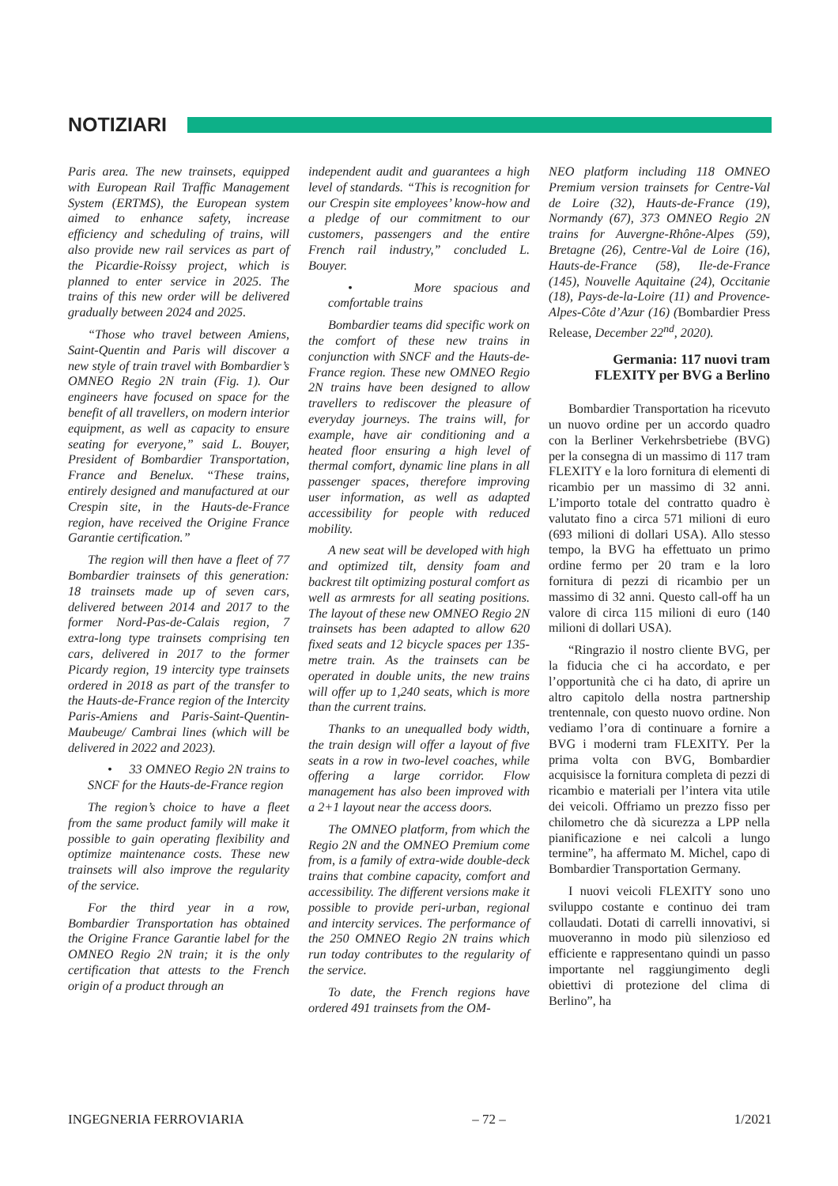NOTIZIARI
Paris area. The new trainsets, equipped with European Rail Traffic Management System (ERTMS), the European system aimed to enhance safety, increase efficiency and scheduling of trains, will also provide new rail services as part of the Picardie-Roissy project, which is planned to enter service in 2025. The trains of this new order will be delivered gradually between 2024 and 2025.
“Those who travel between Amiens, Saint-Quentin and Paris will discover a new style of train travel with Bombardier’s OMNEO Regio 2N train (Fig. 1). Our engineers have focused on space for the benefit of all travellers, on modern interior equipment, as well as capacity to ensure seating for everyone,” said L. Bouyer, President of Bombardier Transportation, France and Benelux. “These trains, entirely designed and manufactured at our Crespin site, in the Hauts-de-France region, have received the Origine France Garantie certification.”
The region will then have a fleet of 77 Bombardier trainsets of this generation: 18 trainsets made up of seven cars, delivered between 2014 and 2017 to the former Nord-Pas-de-Calais region, 7 extra-long type trainsets comprising ten cars, delivered in 2017 to the former Picardy region, 19 intercity type trainsets ordered in 2018 as part of the transfer to the Hauts-de-France region of the Intercity Paris-Amiens and Paris-Saint-Quentin-Maubeuge/ Cambrai lines (which will be delivered in 2022 and 2023).
• 33 OMNEO Regio 2N trains to SNCF for the Hauts-de-France region
The region’s choice to have a fleet from the same product family will make it possible to gain operating flexibility and optimize maintenance costs. These new trainsets will also improve the regularity of the service.
For the third year in a row, Bombardier Transportation has obtained the Origine France Garantie label for the OMNEO Regio 2N train; it is the only certification that attests to the French origin of a product through an
independent audit and guarantees a high level of standards. “This is recognition for our Crespin site employees’ know-how and a pledge of our commitment to our customers, passengers and the entire French rail industry,” concluded L. Bouyer.
• More spacious and comfortable trains
Bombardier teams did specific work on the comfort of these new trains in conjunction with SNCF and the Hauts-de-France region. These new OMNEO Regio 2N trains have been designed to allow travellers to rediscover the pleasure of everyday journeys. The trains will, for example, have air conditioning and a heated floor ensuring a high level of thermal comfort, dynamic line plans in all passenger spaces, therefore improving user information, as well as adapted accessibility for people with reduced mobility.
A new seat will be developed with high and optimized tilt, density foam and backrest tilt optimizing postural comfort as well as armrests for all seating positions. The layout of these new OMNEO Regio 2N trainsets has been adapted to allow 620 fixed seats and 12 bicycle spaces per 135-metre train. As the trainsets can be operated in double units, the new trains will offer up to 1,240 seats, which is more than the current trains.
Thanks to an unequalled body width, the train design will offer a layout of five seats in a row in two-level coaches, while offering a large corridor. Flow management has also been improved with a 2+1 layout near the access doors.
The OMNEO platform, from which the Regio 2N and the OMNEO Premium come from, is a family of extra-wide double-deck trains that combine capacity, comfort and accessibility. The different versions make it possible to provide peri-urban, regional and intercity services. The performance of the 250 OMNEO Regio 2N trains which run today contributes to the regularity of the service.
To date, the French regions have ordered 491 trainsets from the OM-
NEO platform including 118 OMNEO Premium version trainsets for Centre-Val de Loire (32), Hauts-de-France (19), Normandy (67), 373 OMNEO Regio 2N trains for Auvergne-Rhône-Alpes (59), Bretagne (26), Centre-Val de Loire (16), Hauts-de-France (58), Ile-de-France (145), Nouvelle Aquitaine (24), Occitanie (18), Pays-de-la-Loire (11) and Provence-Alpes-Côte d’Azur (16) (Bombardier Press Release, December 22<sup>nd</sup>, 2020).
Germania: 117 nuovi tram FLEXITY per BVG a Berlino
Bombardier Transportation ha ricevuto un nuovo ordine per un accordo quadro con la Berliner Verkehrsbetriebe (BVG) per la consegna di un massimo di 117 tram FLEXITY e la loro fornitura di elementi di ricambio per un massimo di 32 anni. L’importo totale del contratto quadro è valutato fino a circa 571 milioni di euro (693 milioni di dollari USA). Allo stesso tempo, la BVG ha effettuato un primo ordine fermo per 20 tram e la loro fornitura di pezzi di ricambio per un massimo di 32 anni. Questo call-off ha un valore di circa 115 milioni di euro (140 milioni di dollari USA).
“Ringrazio il nostro cliente BVG, per la fiducia che ci ha accordato, e per l’opportunità che ci ha dato, di aprire un altro capitolo della nostra partnership trentennale, con questo nuovo ordine. Non vediamo l’ora di continuare a fornire a BVG i moderni tram FLEXITY. Per la prima volta con BVG, Bombardier acquisisce la fornitura completa di pezzi di ricambio e materiali per l’intera vita utile dei veicoli. Offriamo un prezzo fisso per chilometro che dà sicurezza a LPP nella pianificazione e nei calcoli a lungo termine”, ha affermato M. Michel, capo di Bombardier Transportation Germany.
I nuovi veicoli FLEXITY sono uno sviluppo costante e continuo dei tram collaudati. Dotati di carrelli innovativi, si muoveranno in modo più silenzioso ed efficiente e rappresentano quindi un passo importante nel raggiungimento degli obiettivi di protezione del clima di Berlino”, ha
INGEGNERIA FERROVIARIA – 72 – 1/2021